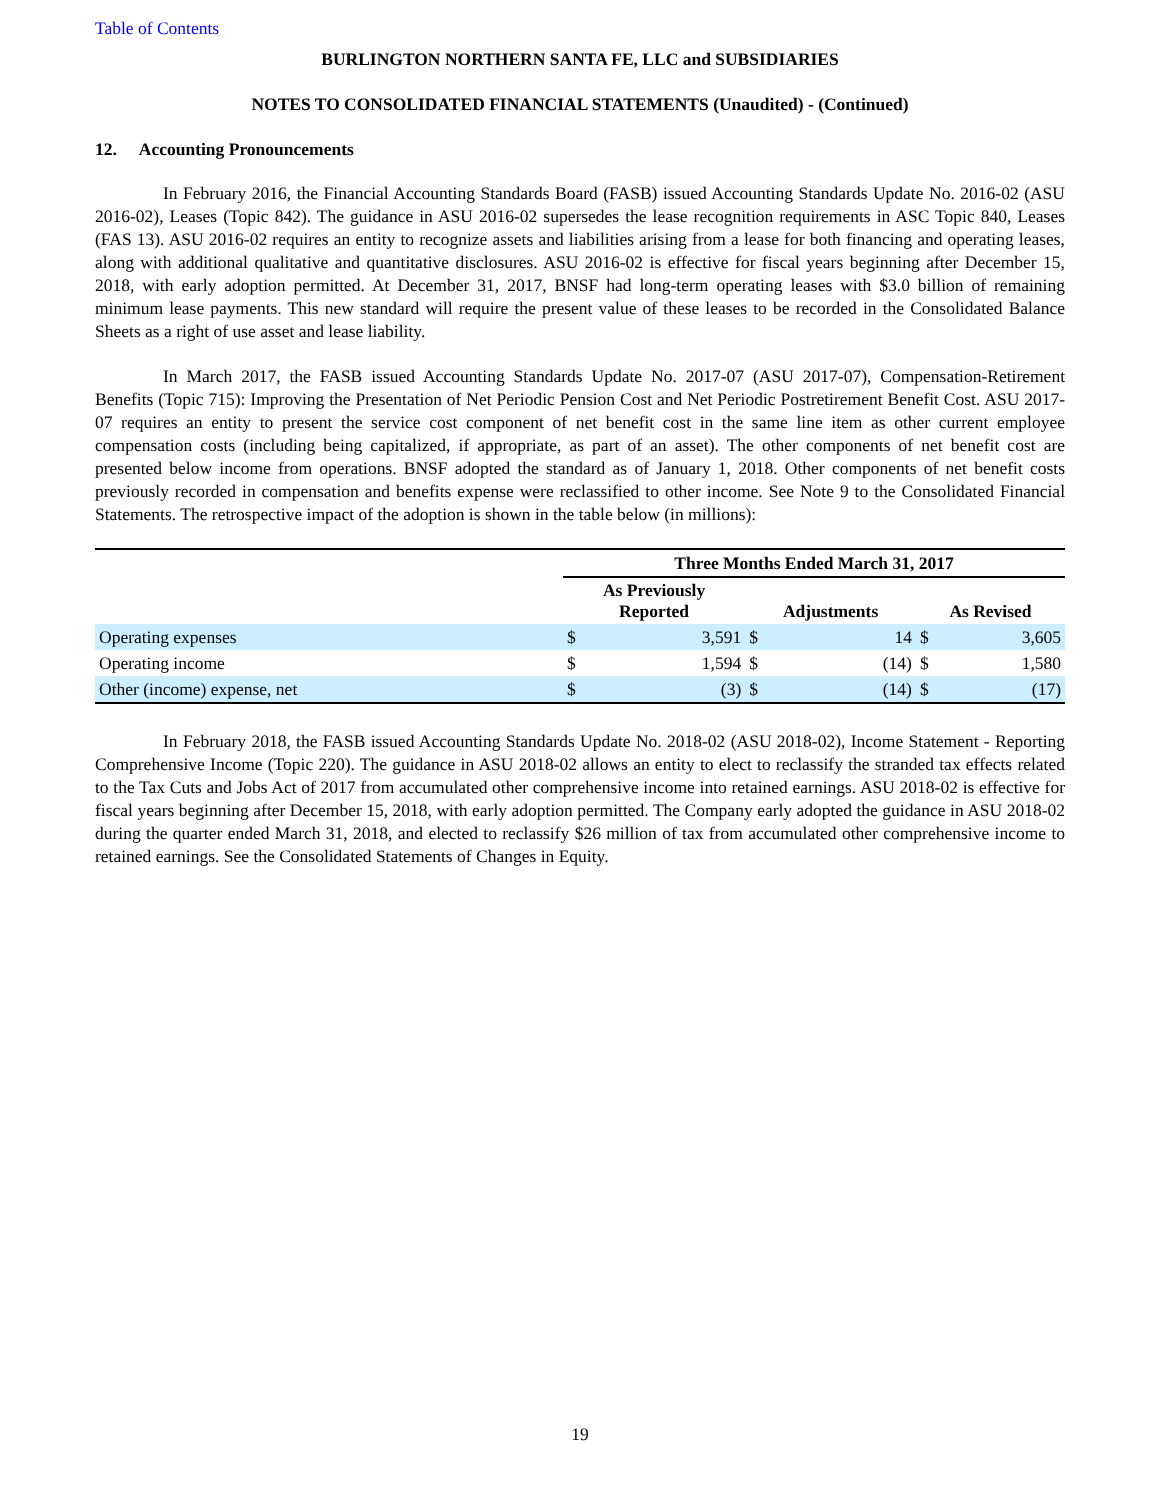Table of Contents
BURLINGTON NORTHERN SANTA FE, LLC and SUBSIDIARIES
NOTES TO CONSOLIDATED FINANCIAL STATEMENTS (Unaudited) - (Continued)
12. Accounting Pronouncements
In February 2016, the Financial Accounting Standards Board (FASB) issued Accounting Standards Update No. 2016-02 (ASU 2016-02), Leases (Topic 842). The guidance in ASU 2016-02 supersedes the lease recognition requirements in ASC Topic 840, Leases (FAS 13). ASU 2016-02 requires an entity to recognize assets and liabilities arising from a lease for both financing and operating leases, along with additional qualitative and quantitative disclosures. ASU 2016-02 is effective for fiscal years beginning after December 15, 2018, with early adoption permitted. At December 31, 2017, BNSF had long-term operating leases with $3.0 billion of remaining minimum lease payments. This new standard will require the present value of these leases to be recorded in the Consolidated Balance Sheets as a right of use asset and lease liability.
In March 2017, the FASB issued Accounting Standards Update No. 2017-07 (ASU 2017-07), Compensation-Retirement Benefits (Topic 715): Improving the Presentation of Net Periodic Pension Cost and Net Periodic Postretirement Benefit Cost. ASU 2017-07 requires an entity to present the service cost component of net benefit cost in the same line item as other current employee compensation costs (including being capitalized, if appropriate, as part of an asset). The other components of net benefit cost are presented below income from operations. BNSF adopted the standard as of January 1, 2018. Other components of net benefit costs previously recorded in compensation and benefits expense were reclassified to other income. See Note 9 to the Consolidated Financial Statements. The retrospective impact of the adoption is shown in the table below (in millions):
| | Three Months Ended March 31, 2017 | | | | | |
| --- | --- | --- | --- | --- | --- | --- |
| | As Previously Reported | | Adjustments | | As Revised | |
| Operating expenses | $ | 3,591 | $ | 14 | $ | 3,605 |
| Operating income | $ | 1,594 | $ | (14) | $ | 1,580 |
| Other (income) expense, net | $ | (3) | $ | (14) | $ | (17) |
In February 2018, the FASB issued Accounting Standards Update No. 2018-02 (ASU 2018-02), Income Statement - Reporting Comprehensive Income (Topic 220). The guidance in ASU 2018-02 allows an entity to elect to reclassify the stranded tax effects related to the Tax Cuts and Jobs Act of 2017 from accumulated other comprehensive income into retained earnings. ASU 2018-02 is effective for fiscal years beginning after December 15, 2018, with early adoption permitted. The Company early adopted the guidance in ASU 2018-02 during the quarter ended March 31, 2018, and elected to reclassify $26 million of tax from accumulated other comprehensive income to retained earnings. See the Consolidated Statements of Changes in Equity.
19